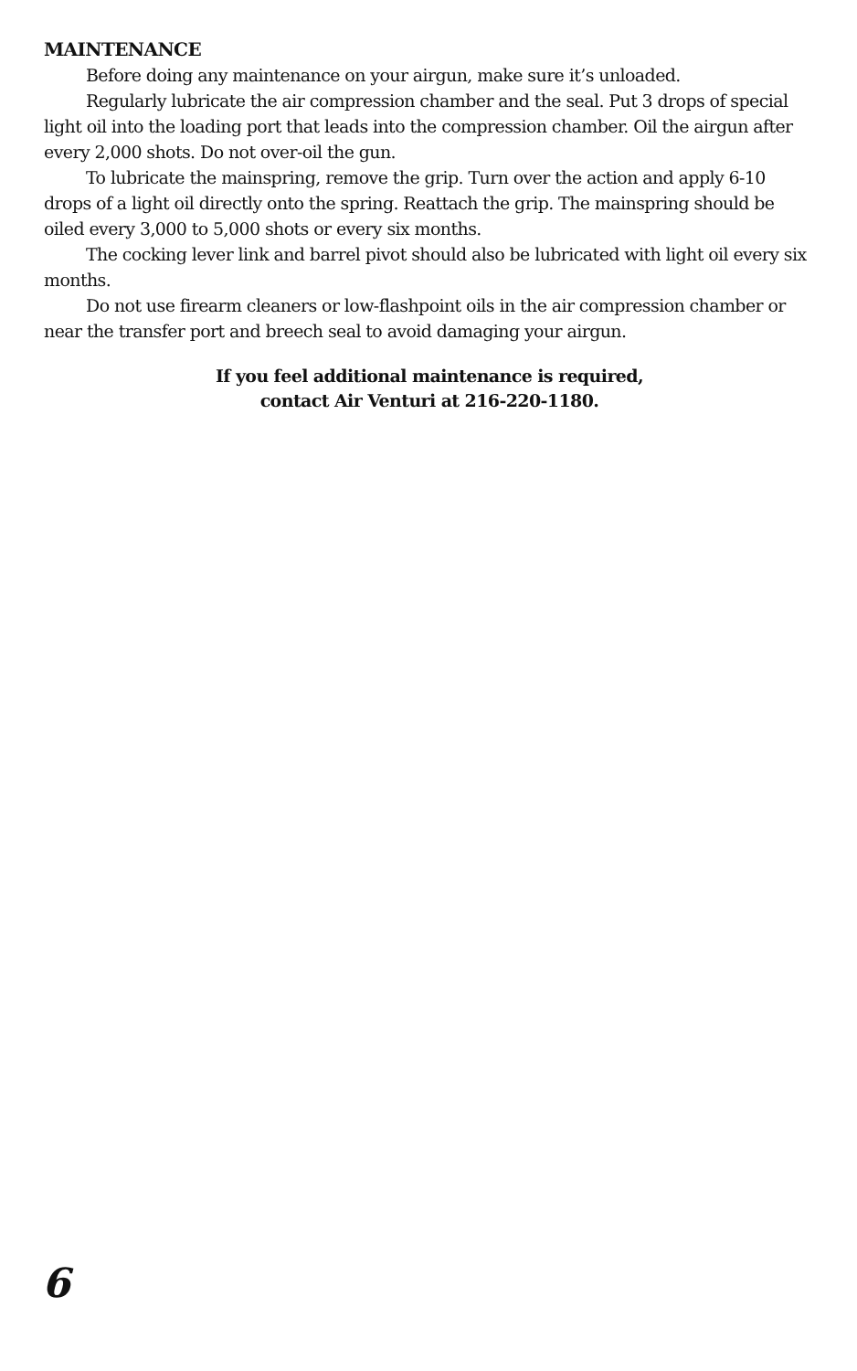MAINTENANCE
Before doing any maintenance on your airgun, make sure it’s unloaded.
Regularly lubricate the air compression chamber and the seal. Put 3 drops of special light oil into the loading port that leads into the compression chamber. Oil the airgun after every 2,000 shots. Do not over-oil the gun.
To lubricate the mainspring, remove the grip. Turn over the action and apply 6-10 drops of a light oil directly onto the spring. Reattach the grip. The mainspring should be oiled every 3,000 to 5,000 shots or every six months.
The cocking lever link and barrel pivot should also be lubricated with light oil every six months.
Do not use firearm cleaners or low-flashpoint oils in the air compression chamber or near the transfer port and breech seal to avoid damaging your airgun.
If you feel additional maintenance is required,
contact Air Venturi at 216-220-1180.
6